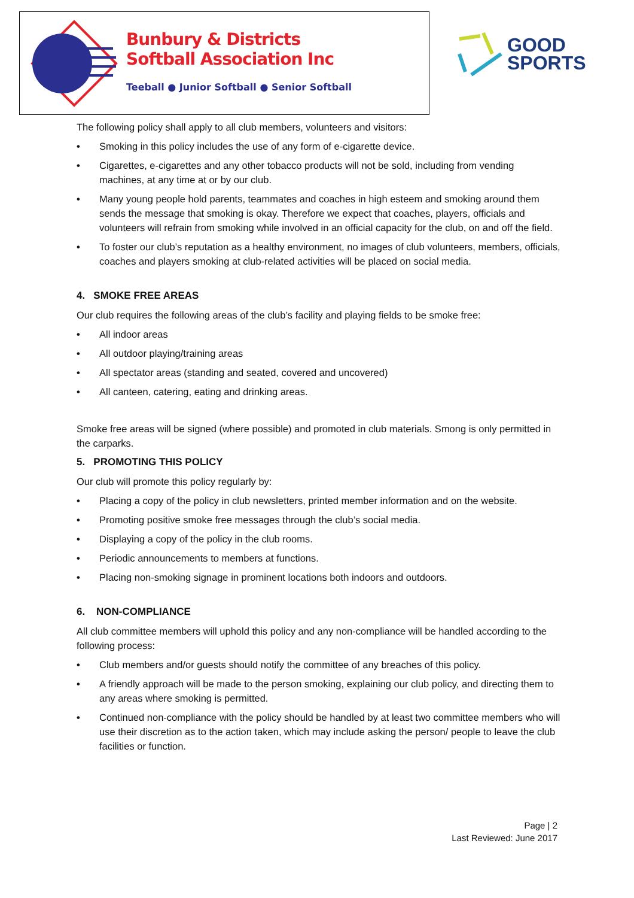Bunbury & Districts
Softball Association Inc
Teeball ● Junior Softball ● Senior Softball
GOOD
SPORTS
The following policy shall apply to all club members, volunteers and visitors:
• Smoking in this policy includes the use of any form of e-cigarette device.
• Cigarettes, e-cigarettes and any other tobacco products will not be sold, including from vending machines, at any time at or by our club.
• Many young people hold parents, teammates and coaches in high esteem and smoking around them sends the message that smoking is okay. Therefore we expect that coaches, players, officials and volunteers will refrain from smoking while involved in an official capacity for the club, on and off the field.
• To foster our club’s reputation as a healthy environment, no images of club volunteers, members, officials, coaches and players smoking at club-related activities will be placed on social media.
4. SMOKE FREE AREAS
Our club requires the following areas of the club’s facility and playing fields to be smoke free:
• All indoor areas
• All outdoor playing/training areas
• All spectator areas (standing and seated, covered and uncovered)
• All canteen, catering, eating and drinking areas.
Smoke free areas will be signed (where possible) and promoted in club materials. Smong is only permitted in the carparks.
5. PROMOTING THIS POLICY
Our club will promote this policy regularly by:
• Placing a copy of the policy in club newsletters, printed member information and on the website.
• Promoting positive smoke free messages through the club’s social media.
• Displaying a copy of the policy in the club rooms.
• Periodic announcements to members at functions.
• Placing non-smoking signage in prominent locations both indoors and outdoors.
6. NON-COMPLIANCE
All club committee members will uphold this policy and any non-compliance will be handled according to the following process:
• Club members and/or guests should notify the committee of any breaches of this policy.
• A friendly approach will be made to the person smoking, explaining our club policy, and directing them to any areas where smoking is permitted.
• Continued non-compliance with the policy should be handled by at least two committee members who will use their discretion as to the action taken, which may include asking the person/ people to leave the club facilities or function.
Page | 2
Last Reviewed: June 2017